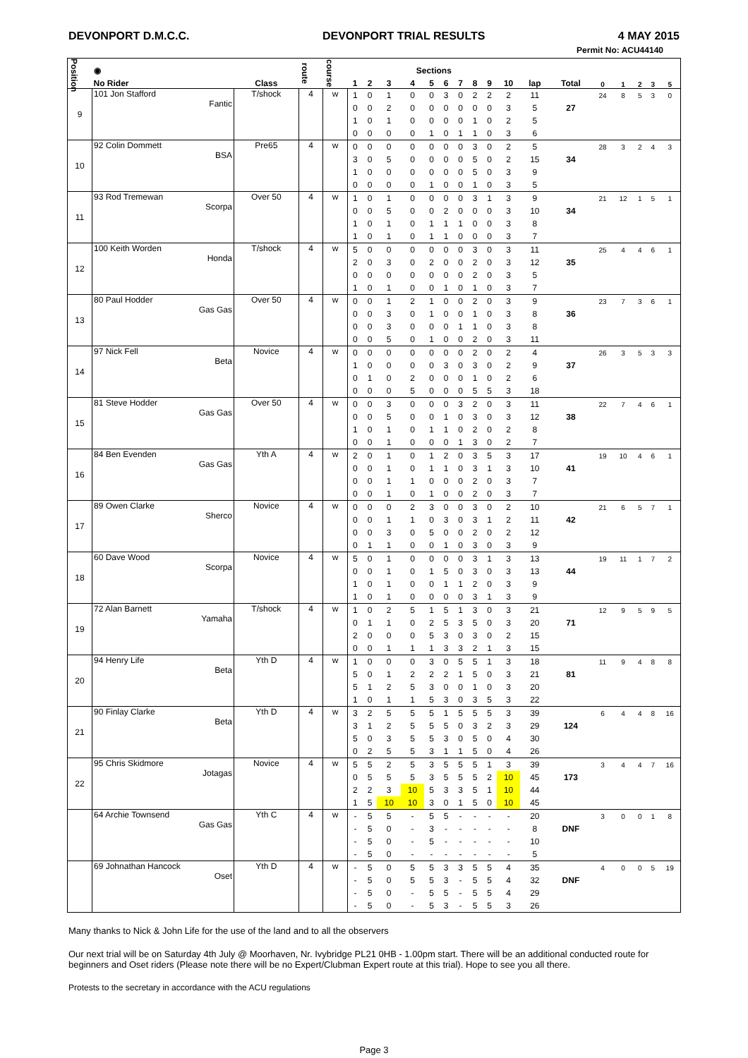DEVONPORT D.M.C.C. DEVONPORT TRIAL RESULTS 4 MAY 2015
Permit No: ACU44140
| Position | ◉ | | route | course | Sections | | | | | | | | | | | | | | | | |
| --- | --- | --- | --- | --- | --- | --- | --- | --- | --- | --- | --- | --- | --- | --- | --- | --- | --- | --- | --- | --- | --- |
| | No Rider | Class | | | 1 | 2 | 3 | 4 | 5 | 6 | 7 | 8 | 9 | 10 | lap | Total | 0 | 1 | 2 | 3 | 5 |
| 9 | 101 Jon Stafford Fantic | T/shock | 4 | w | 1 | 0 | 1 | 0 | 0 | 3 | 0 | 2 | 2 | 2 | 11 | | 24 | 8 | 5 | 3 | 0 |
| | | | | | 0 | 0 | 2 | 0 | 0 | 0 | 0 | 0 | 0 | 3 | 5 | 27 | | | | | |
| | | | | | 1 | 0 | 1 | 0 | 0 | 0 | 0 | 1 | 0 | 2 | 5 | | | | | | |
| | | | | | 0 | 0 | 0 | 0 | 1 | 0 | 1 | 1 | 0 | 3 | 6 | | | | | | |
| 10 | 92 Colin Dommett BSA | Pre65 | 4 | w | 0 | 0 | 0 | 0 | 0 | 0 | 0 | 3 | 0 | 2 | 5 | | 28 | 3 | 2 | 4 | 3 |
| | | | | | 3 | 0 | 5 | 0 | 0 | 0 | 0 | 5 | 0 | 2 | 15 | 34 | | | | | |
| | | | | | 1 | 0 | 0 | 0 | 0 | 0 | 0 | 5 | 0 | 3 | 9 | | | | | | |
| | | | | | 0 | 0 | 0 | 0 | 1 | 0 | 0 | 1 | 0 | 3 | 5 | | | | | | |
| 11 | 93 Rod Tremewan Scorpa | Over 50 | 4 | w | 1 | 0 | 1 | 0 | 0 | 0 | 0 | 3 | 1 | 3 | 9 | | 21 | 12 | 1 | 5 | 1 |
| | | | | | 0 | 0 | 5 | 0 | 0 | 2 | 0 | 0 | 0 | 3 | 10 | 34 | | | | | |
| | | | | | 1 | 0 | 1 | 0 | 1 | 1 | 1 | 0 | 0 | 3 | 8 | | | | | | |
| | | | | | 1 | 0 | 1 | 0 | 1 | 1 | 0 | 0 | 0 | 3 | 7 | | | | | | |
| 12 | 100 Keith Worden Honda | T/shock | 4 | w | 5 | 0 | 0 | 0 | 0 | 0 | 0 | 3 | 0 | 3 | 11 | | 25 | 4 | 4 | 6 | 1 |
| | | | | | 2 | 0 | 3 | 0 | 2 | 0 | 0 | 2 | 0 | 3 | 12 | 35 | | | | | |
| | | | | | 0 | 0 | 0 | 0 | 0 | 0 | 0 | 2 | 0 | 3 | 5 | | | | | | |
| | | | | | 1 | 0 | 1 | 0 | 0 | 1 | 0 | 1 | 0 | 3 | 7 | | | | | | |
| 13 | 80 Paul Hodder Gas Gas | Over 50 | 4 | w | 0 | 0 | 1 | 2 | 1 | 0 | 0 | 2 | 0 | 3 | 9 | | 23 | 7 | 3 | 6 | 1 |
| | | | | | 0 | 0 | 3 | 0 | 1 | 0 | 0 | 1 | 0 | 3 | 8 | 36 | | | | | |
| | | | | | 0 | 0 | 3 | 0 | 0 | 0 | 1 | 1 | 0 | 3 | 8 | | | | | | |
| | | | | | 0 | 0 | 5 | 0 | 1 | 0 | 0 | 2 | 0 | 3 | 11 | | | | | | |
| 14 | 97 Nick Fell Beta | Novice | 4 | w | 0 | 0 | 0 | 0 | 0 | 0 | 0 | 2 | 0 | 2 | 4 | | 26 | 3 | 5 | 3 | 3 |
| | | | | | 1 | 0 | 0 | 0 | 0 | 3 | 0 | 3 | 0 | 2 | 9 | 37 | | | | | |
| | | | | | 0 | 1 | 0 | 2 | 0 | 0 | 0 | 1 | 0 | 2 | 6 | | | | | | |
| | | | | | 0 | 0 | 0 | 5 | 0 | 0 | 0 | 5 | 5 | 3 | 18 | | | | | | |
| 15 | 81 Steve Hodder Gas Gas | Over 50 | 4 | w | 0 | 0 | 3 | 0 | 0 | 0 | 3 | 2 | 0 | 3 | 11 | | 22 | 7 | 4 | 6 | 1 |
| | | | | | 0 | 0 | 5 | 0 | 0 | 1 | 0 | 3 | 0 | 3 | 12 | 38 | | | | | |
| | | | | | 1 | 0 | 1 | 0 | 1 | 1 | 0 | 2 | 0 | 2 | 8 | | | | | | |
| | | | | | 0 | 0 | 1 | 0 | 0 | 0 | 1 | 3 | 0 | 2 | 7 | | | | | | |
| 16 | 84 Ben Evenden Gas Gas | Yth A | 4 | w | 2 | 0 | 1 | 0 | 1 | 2 | 0 | 3 | 5 | 3 | 17 | | 19 | 10 | 4 | 6 | 1 |
| | | | | | 0 | 0 | 1 | 0 | 1 | 1 | 0 | 3 | 1 | 3 | 10 | 41 | | | | | |
| | | | | | 0 | 0 | 1 | 1 | 0 | 0 | 0 | 2 | 0 | 3 | 7 | | | | | | |
| | | | | | 0 | 0 | 1 | 0 | 1 | 0 | 0 | 2 | 0 | 3 | 7 | | | | | | |
| 17 | 89 Owen Clarke Sherco | Novice | 4 | w | 0 | 0 | 0 | 2 | 3 | 0 | 0 | 3 | 0 | 2 | 10 | | 21 | 6 | 5 | 7 | 1 |
| | | | | | 0 | 0 | 1 | 1 | 0 | 3 | 0 | 3 | 1 | 2 | 11 | 42 | | | | | |
| | | | | | 0 | 0 | 3 | 0 | 5 | 0 | 0 | 2 | 0 | 2 | 12 | | | | | | |
| | | | | | 0 | 1 | 1 | 0 | 0 | 1 | 0 | 3 | 0 | 3 | 9 | | | | | | |
| 18 | 60 Dave Wood Scorpa | Novice | 4 | w | 5 | 0 | 1 | 0 | 0 | 0 | 0 | 3 | 1 | 3 | 13 | | 19 | 11 | 1 | 7 | 2 |
| | | | | | 0 | 0 | 1 | 0 | 1 | 5 | 0 | 3 | 0 | 3 | 13 | 44 | | | | | |
| | | | | | 1 | 0 | 1 | 0 | 0 | 1 | 1 | 2 | 0 | 3 | 9 | | | | | | |
| | | | | | 1 | 0 | 1 | 0 | 0 | 0 | 0 | 3 | 1 | 3 | 9 | | | | | | |
| 19 | 72 Alan Barnett Yamaha | T/shock | 4 | w | 1 | 0 | 2 | 5 | 1 | 5 | 1 | 3 | 0 | 3 | 21 | | 12 | 9 | 5 | 9 | 5 |
| | | | | | 0 | 1 | 1 | 0 | 2 | 5 | 3 | 5 | 0 | 3 | 20 | 71 | | | | | |
| | | | | | 2 | 0 | 0 | 0 | 5 | 3 | 0 | 3 | 0 | 2 | 15 | | | | | | |
| | | | | | 0 | 0 | 1 | 1 | 1 | 3 | 3 | 2 | 1 | 3 | 15 | | | | | | |
| 20 | 94 Henry Life Beta | Yth D | 4 | w | 1 | 0 | 0 | 0 | 3 | 0 | 5 | 5 | 1 | 3 | 18 | | 11 | 9 | 4 | 8 | 8 |
| | | | | | 5 | 0 | 1 | 2 | 2 | 2 | 1 | 5 | 0 | 3 | 21 | 81 | | | | | |
| | | | | | 5 | 1 | 2 | 5 | 3 | 0 | 0 | 1 | 0 | 3 | 20 | | | | | | |
| | | | | | 1 | 0 | 1 | 1 | 5 | 3 | 0 | 3 | 5 | 3 | 22 | | | | | | |
| 21 | 90 Finlay Clarke Beta | Yth D | 4 | w | 3 | 2 | 5 | 5 | 5 | 1 | 5 | 5 | 5 | 3 | 39 | | 6 | 4 | 4 | 8 | 16 |
| | | | | | 3 | 1 | 2 | 5 | 5 | 5 | 0 | 3 | 2 | 3 | 29 | 124 | | | | | |
| | | | | | 5 | 0 | 3 | 5 | 5 | 3 | 0 | 5 | 0 | 4 | 30 | | | | | | |
| | | | | | 0 | 2 | 5 | 5 | 3 | 1 | 1 | 5 | 0 | 4 | 26 | | | | | | |
| 22 | 95 Chris Skidmore Jotagas | Novice | 4 | w | 5 | 5 | 2 | 5 | 3 | 5 | 5 | 5 | 1 | 3 | 39 | | 3 | 4 | 4 | 7 | 16 |
| | | | | | 0 | 5 | 5 | 5 | 3 | 5 | 5 | 5 | 2 | 10 | 45 | 173 | | | | | |
| | | | | | 2 | 2 | 3 | 10 | 5 | 3 | 3 | 5 | 1 | 10 | 44 | | | | | | |
| | | | | | 1 | 5 | 10 | 10 | 3 | 0 | 1 | 5 | 0 | 10 | 45 | | | | | | |
| | 64 Archie Townsend Gas Gas | Yth C | 4 | w | - | 5 | 5 | - | 5 | 5 | - | - | - | - | 20 | | 3 | 0 | 0 | 1 | 8 |
| | | | | | - | 5 | 0 | - | 3 | - | - | - | - | - | 8 | DNF | | | | | |
| | | | | | - | 5 | 0 | - | 5 | - | - | - | - | - | 10 | | | | | | |
| | | | | | - | 5 | 0 | - | - | - | - | - | - | - | 5 | | | | | | |
| | 69 Johnathan Hancock Oset | Yth D | 4 | w | - | 5 | 0 | 5 | 5 | 3 | 3 | 5 | 5 | 4 | 35 | | 4 | 0 | 0 | 5 | 19 |
| | | | | | - | 5 | 0 | 5 | 5 | 3 | - | 5 | 5 | 4 | 32 | DNF | | | | | |
| | | | | | - | 5 | 0 | - | 5 | 5 | - | 5 | 5 | 4 | 29 | | | | | | |
| | | | | | - | 5 | 0 | - | 5 | 3 | - | 5 | 5 | 3 | 26 | | | | | | |
Many thanks to Nick & John Life for the use of the land and to all the observers
Our next trial will be on Saturday 4th July @ Moorhaven, Nr. Ivybridge PL21 0HB - 1.00pm start. There will be an additional conducted route for beginners and Oset riders (Please note there will be no Expert/Clubman Expert route at this trial). Hope to see you all there.
Protests to the secretary in accordance with the ACU regulations
Page 3